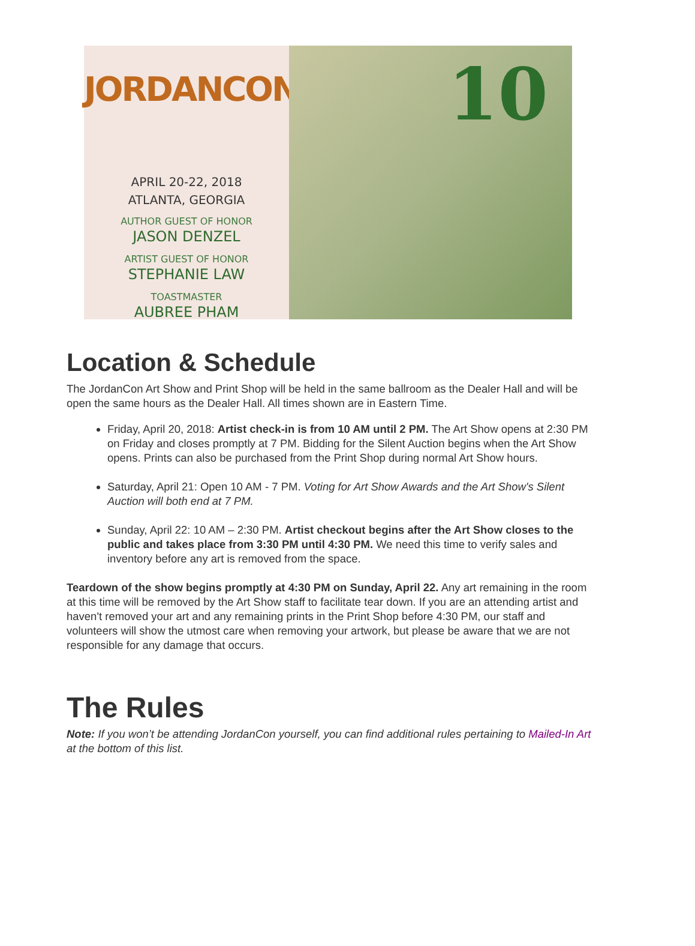JORDANCON
APRIL 20-22, 2018
ATLANTA, GEORGIA
AUTHOR GUEST OF HONOR
JASON DENZEL
ARTIST GUEST OF HONOR
STEPHANIE LAW
TOASTMASTER
AUBREE PHAM
10
Location & Schedule
The JordanCon Art Show and Print Shop will be held in the same ballroom as the Dealer Hall and will be open the same hours as the Dealer Hall. All times shown are in Eastern Time.
Friday, April 20, 2018: Artist check-in is from 10 AM until 2 PM. The Art Show opens at 2:30 PM on Friday and closes promptly at 7 PM. Bidding for the Silent Auction begins when the Art Show opens. Prints can also be purchased from the Print Shop during normal Art Show hours.
Saturday, April 21: Open 10 AM - 7 PM. Voting for Art Show Awards and the Art Show's Silent Auction will both end at 7 PM.
Sunday, April 22: 10 AM – 2:30 PM. Artist checkout begins after the Art Show closes to the public and takes place from 3:30 PM until 4:30 PM. We need this time to verify sales and inventory before any art is removed from the space.
Teardown of the show begins promptly at 4:30 PM on Sunday, April 22. Any art remaining in the room at this time will be removed by the Art Show staff to facilitate tear down. If you are an attending artist and haven't removed your art and any remaining prints in the Print Shop before 4:30 PM, our staff and volunteers will show the utmost care when removing your artwork, but please be aware that we are not responsible for any damage that occurs.
The Rules
Note: If you won’t be attending JordanCon yourself, you can find additional rules pertaining to Mailed-In Art at the bottom of this list.